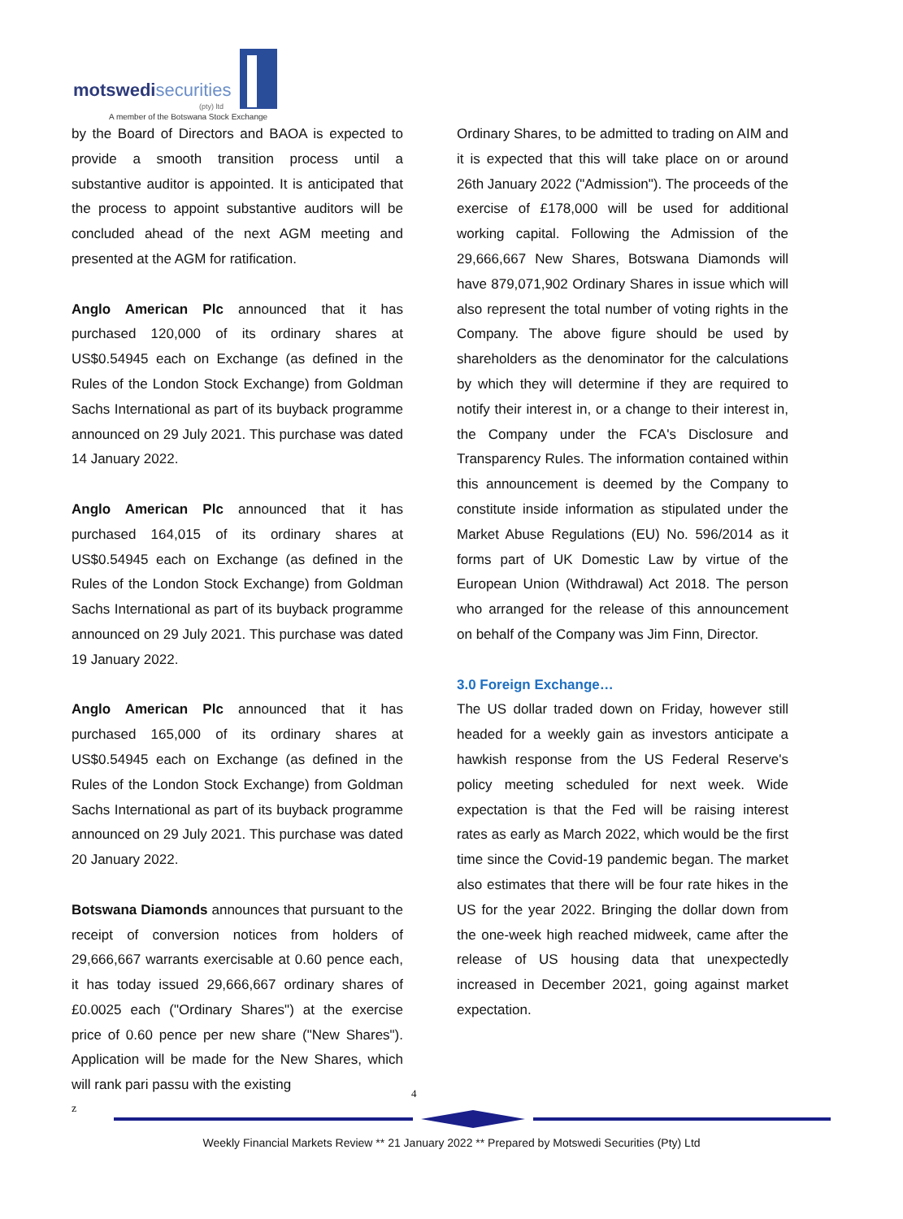motswedisecurities
(pty) ltd
A member of the Botswana Stock Exchange
by the Board of Directors and BAOA is expected to provide a smooth transition process until a substantive auditor is appointed. It is anticipated that the process to appoint substantive auditors will be concluded ahead of the next AGM meeting and presented at the AGM for ratification.
Anglo American Plc announced that it has purchased 120,000 of its ordinary shares at US$0.54945 each on Exchange (as defined in the Rules of the London Stock Exchange) from Goldman Sachs International as part of its buyback programme announced on 29 July 2021. This purchase was dated 14 January 2022.
Anglo American Plc announced that it has purchased 164,015 of its ordinary shares at US$0.54945 each on Exchange (as defined in the Rules of the London Stock Exchange) from Goldman Sachs International as part of its buyback programme announced on 29 July 2021. This purchase was dated 19 January 2022.
Anglo American Plc announced that it has purchased 165,000 of its ordinary shares at US$0.54945 each on Exchange (as defined in the Rules of the London Stock Exchange) from Goldman Sachs International as part of its buyback programme announced on 29 July 2021. This purchase was dated 20 January 2022.
Botswana Diamonds announces that pursuant to the receipt of conversion notices from holders of 29,666,667 warrants exercisable at 0.60 pence each, it has today issued 29,666,667 ordinary shares of £0.0025 each ("Ordinary Shares") at the exercise price of 0.60 pence per new share ("New Shares"). Application will be made for the New Shares, which will rank pari passu with the existing
Ordinary Shares, to be admitted to trading on AIM and it is expected that this will take place on or around 26th January 2022 ("Admission"). The proceeds of the exercise of £178,000 will be used for additional working capital. Following the Admission of the 29,666,667 New Shares, Botswana Diamonds will have 879,071,902 Ordinary Shares in issue which will also represent the total number of voting rights in the Company. The above figure should be used by shareholders as the denominator for the calculations by which they will determine if they are required to notify their interest in, or a change to their interest in, the Company under the FCA's Disclosure and Transparency Rules. The information contained within this announcement is deemed by the Company to constitute inside information as stipulated under the Market Abuse Regulations (EU) No. 596/2014 as it forms part of UK Domestic Law by virtue of the European Union (Withdrawal) Act 2018. The person who arranged for the release of this announcement on behalf of the Company was Jim Finn, Director.
3.0 Foreign Exchange…
The US dollar traded down on Friday, however still headed for a weekly gain as investors anticipate a hawkish response from the US Federal Reserve's policy meeting scheduled for next week. Wide expectation is that the Fed will be raising interest rates as early as March 2022, which would be the first time since the Covid-19 pandemic began. The market also estimates that there will be four rate hikes in the US for the year 2022. Bringing the dollar down from the one-week high reached midweek, came after the release of US housing data that unexpectedly increased in December 2021, going against market expectation.
4
z
Weekly Financial Markets Review ** 21 January 2022 ** Prepared by Motswedi Securities (Pty) Ltd